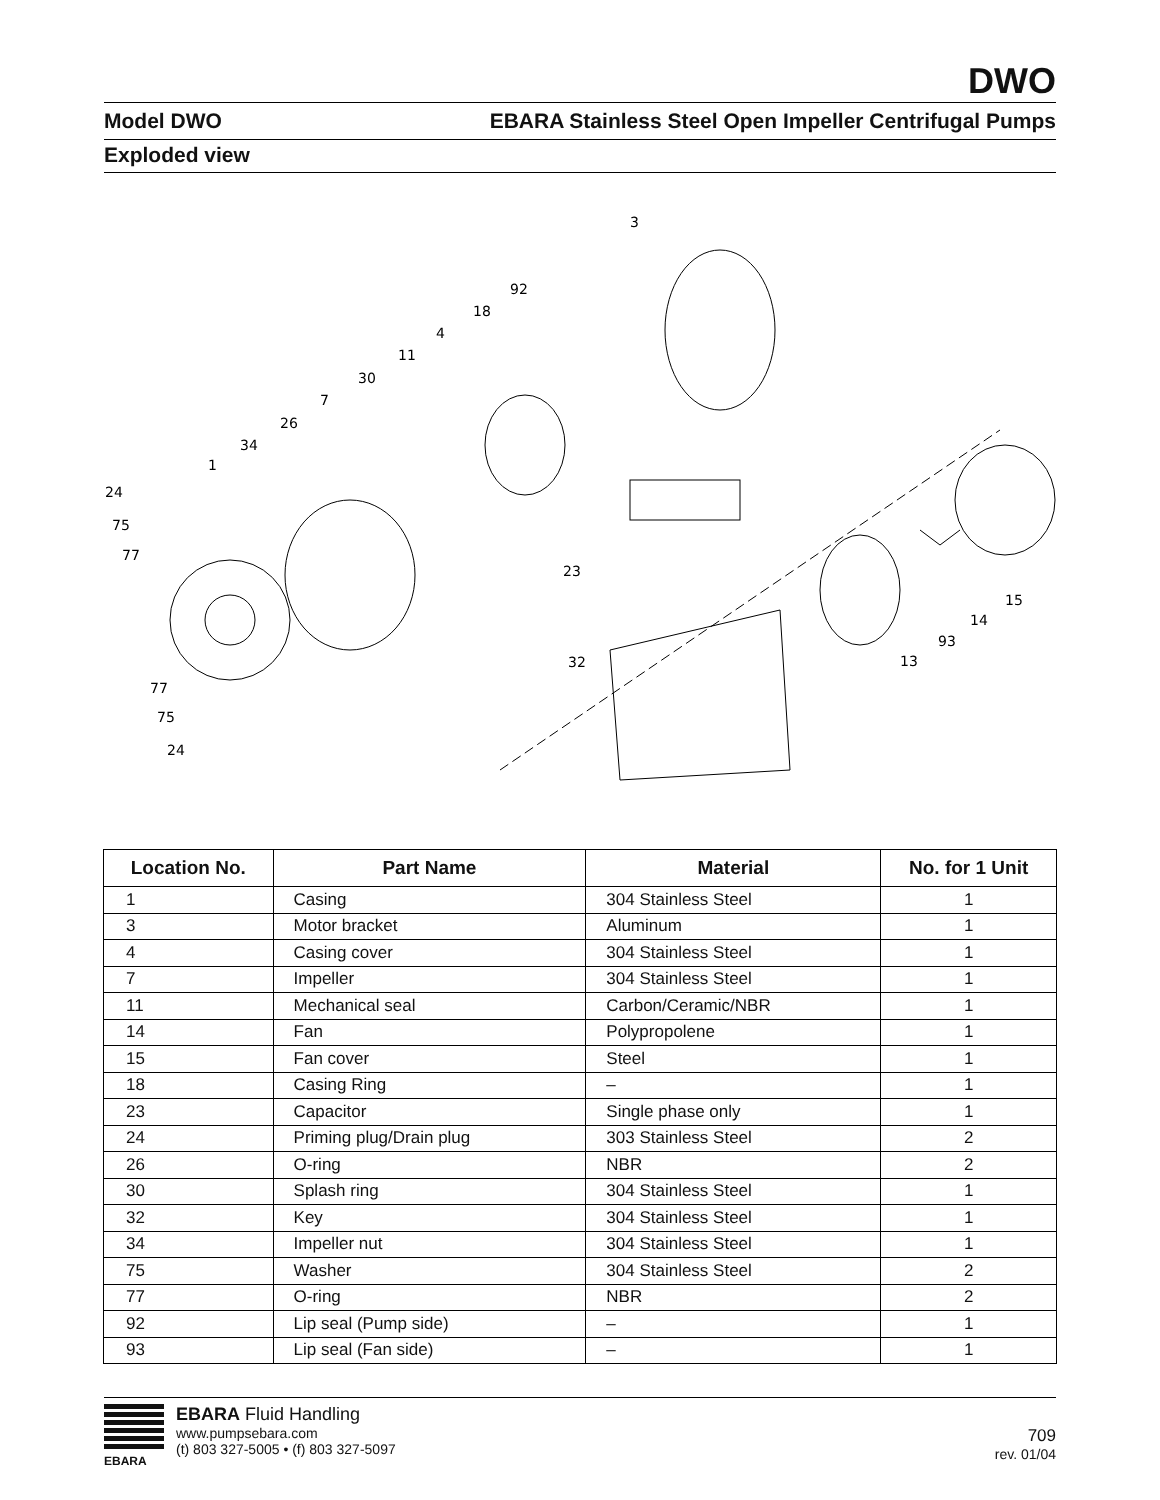DWO
Model DWO EBARA Stainless Steel Open Impeller Centrifugal Pumps
Exploded view
24
75
77
1
34
26
7
30
11
4
18
92
3
23
32
77
75
24
13
93
14
15
| Location No. | Part Name | Material | No. for 1 Unit |
| --- | --- | --- | --- |
| 1 | Casing | 304 Stainless Steel | 1 |
| 3 | Motor bracket | Aluminum | 1 |
| 4 | Casing cover | 304 Stainless Steel | 1 |
| 7 | Impeller | 304 Stainless Steel | 1 |
| 11 | Mechanical seal | Carbon/Ceramic/NBR | 1 |
| 14 | Fan | Polypropolene | 1 |
| 15 | Fan cover | Steel | 1 |
| 18 | Casing Ring | – | 1 |
| 23 | Capacitor | Single phase only | 1 |
| 24 | Priming plug/Drain plug | 303 Stainless Steel | 2 |
| 26 | O-ring | NBR | 2 |
| 30 | Splash ring | 304 Stainless Steel | 1 |
| 32 | Key | 304 Stainless Steel | 1 |
| 34 | Impeller nut | 304 Stainless Steel | 1 |
| 75 | Washer | 304 Stainless Steel | 2 |
| 77 | O-ring | NBR | 2 |
| 92 | Lip seal (Pump side) | – | 1 |
| 93 | Lip seal (Fan side) | – | 1 |
EBARA
EBARA Fluid Handling
www.pumpsebara.com
(t) 803 327-5005 • (f) 803 327-5097
709
rev. 01/04